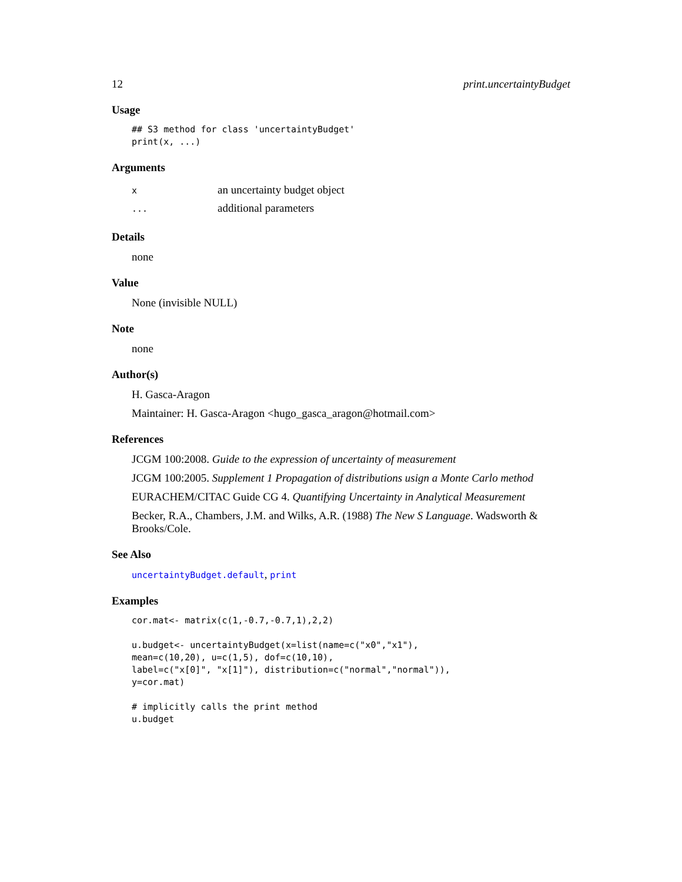12 print.uncertaintyBudget
Usage
## S3 method for class 'uncertaintyBudget'
print(x, ...)
Arguments
| x | an uncertainty budget object |
| ... | additional parameters |
Details
none
Value
None (invisible NULL)
Note
none
Author(s)
H. Gasca-Aragon
Maintainer: H. Gasca-Aragon <hugo_gasca_aragon@hotmail.com>
References
JCGM 100:2008. Guide to the expression of uncertainty of measurement
JCGM 100:2005. Supplement 1 Propagation of distributions usign a Monte Carlo method
EURACHEM/CITAC Guide CG 4. Quantifying Uncertainty in Analytical Measurement
Becker, R.A., Chambers, J.M. and Wilks, A.R. (1988) The New S Language. Wadsworth & Brooks/Cole.
See Also
uncertaintyBudget.default, print
Examples
cor.mat<- matrix(c(1,-0.7,-0.7,1),2,2)

u.budget<- uncertaintyBudget(x=list(name=c("x0","x1"),
mean=c(10,20), u=c(1,5), dof=c(10,10),
label=c("x[0]", "x[1]"), distribution=c("normal","normal")),
y=cor.mat)

# implicitly calls the print method
u.budget